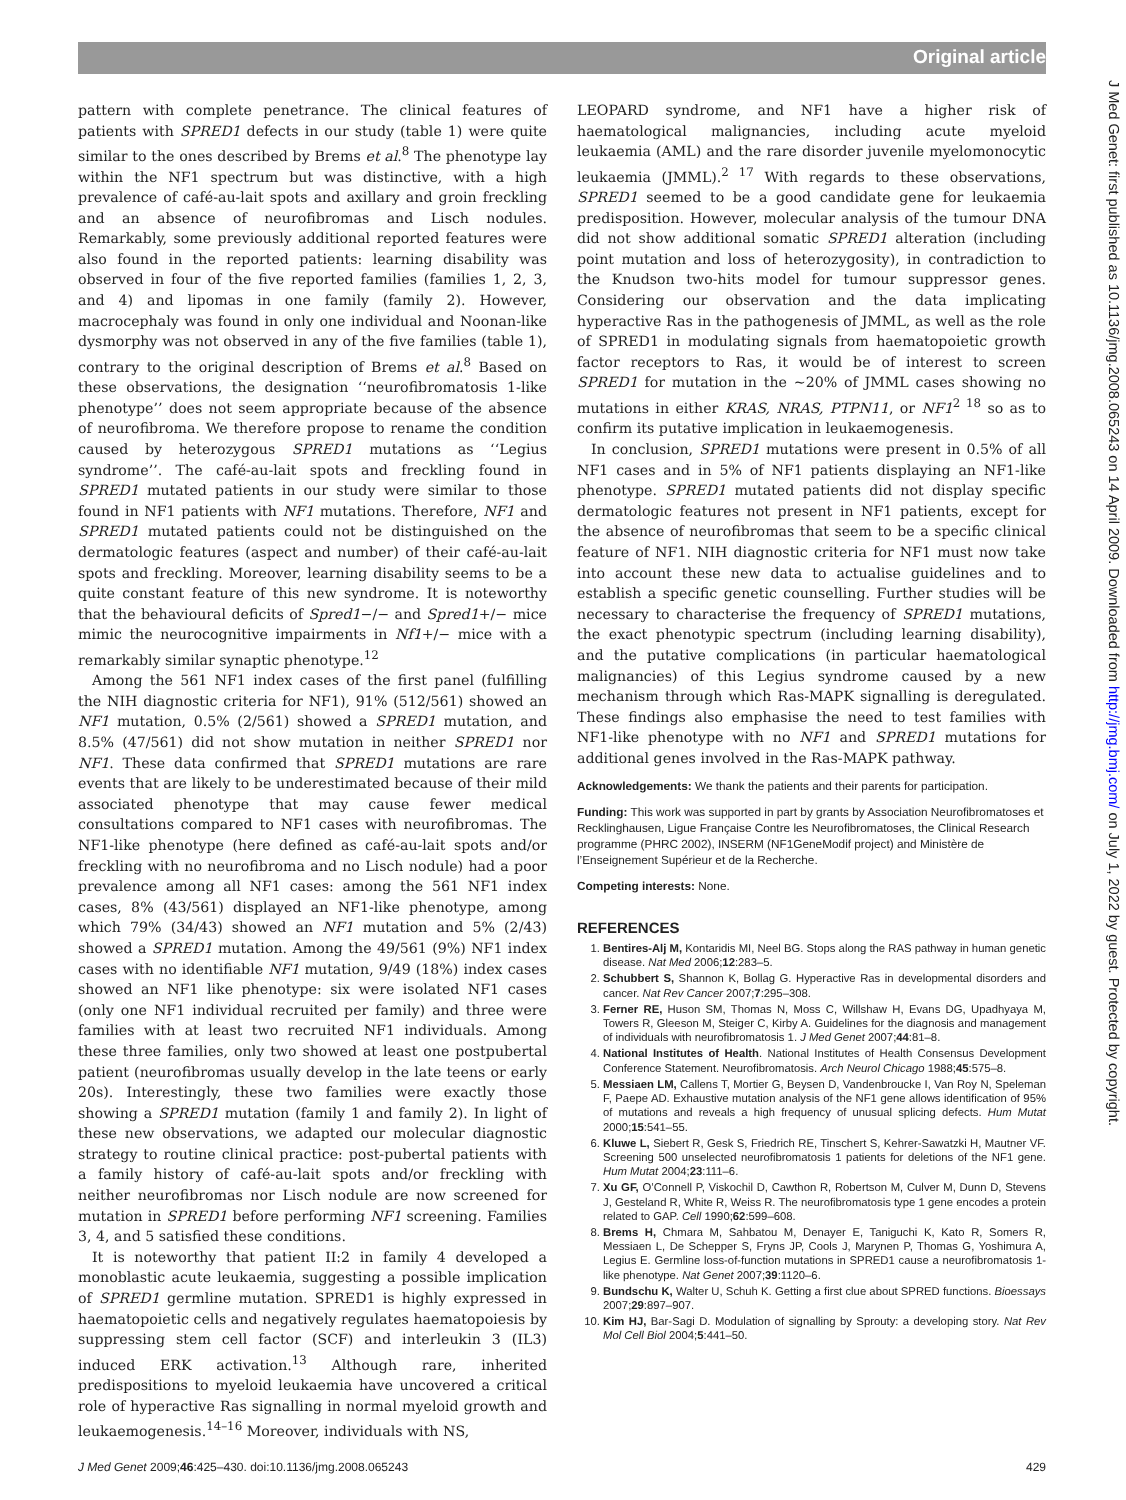Original article
J Med Genet: first published as 10.1136/jmg.2008.065243 on 14 April 2009. Downloaded from http://jmg.bmj.com/ on July 1, 2022 by guest. Protected by copyright.
pattern with complete penetrance. The clinical features of patients with SPRED1 defects in our study (table 1) were quite similar to the ones described by Brems et al.<sup>8</sup> The phenotype lay within the NF1 spectrum but was distinctive, with a high prevalence of café-au-lait spots and axillary and groin freckling and an absence of neurofibromas and Lisch nodules. Remarkably, some previously additional reported features were also found in the reported patients: learning disability was observed in four of the five reported families (families 1, 2, 3, and 4) and lipomas in one family (family 2). However, macrocephaly was found in only one individual and Noonan-like dysmorphy was not observed in any of the five families (table 1), contrary to the original description of Brems et al.<sup>8</sup> Based on these observations, the designation ‘‘neurofibromatosis 1-like phenotype’’ does not seem appropriate because of the absence of neurofibroma. We therefore propose to rename the condition caused by heterozygous SPRED1 mutations as ‘‘Legius syndrome’’. The café-au-lait spots and freckling found in SPRED1 mutated patients in our study were similar to those found in NF1 patients with NF1 mutations. Therefore, NF1 and SPRED1 mutated patients could not be distinguished on the dermatologic features (aspect and number) of their café-au-lait spots and freckling. Moreover, learning disability seems to be a quite constant feature of this new syndrome. It is noteworthy that the behavioural deficits of Spred1−/− and Spred1+/− mice mimic the neurocognitive impairments in Nf1+/− mice with a remarkably similar synaptic phenotype.<sup>12</sup>
Among the 561 NF1 index cases of the first panel (fulfilling the NIH diagnostic criteria for NF1), 91% (512/561) showed an NF1 mutation, 0.5% (2/561) showed a SPRED1 mutation, and 8.5% (47/561) did not show mutation in neither SPRED1 nor NF1. These data confirmed that SPRED1 mutations are rare events that are likely to be underestimated because of their mild associated phenotype that may cause fewer medical consultations compared to NF1 cases with neurofibromas. The NF1-like phenotype (here defined as café-au-lait spots and/or freckling with no neurofibroma and no Lisch nodule) had a poor prevalence among all NF1 cases: among the 561 NF1 index cases, 8% (43/561) displayed an NF1-like phenotype, among which 79% (34/43) showed an NF1 mutation and 5% (2/43) showed a SPRED1 mutation. Among the 49/561 (9%) NF1 index cases with no identifiable NF1 mutation, 9/49 (18%) index cases showed an NF1 like phenotype: six were isolated NF1 cases (only one NF1 individual recruited per family) and three were families with at least two recruited NF1 individuals. Among these three families, only two showed at least one postpubertal patient (neurofibromas usually develop in the late teens or early 20s). Interestingly, these two families were exactly those showing a SPRED1 mutation (family 1 and family 2). In light of these new observations, we adapted our molecular diagnostic strategy to routine clinical practice: post-pubertal patients with a family history of café-au-lait spots and/or freckling with neither neurofibromas nor Lisch nodule are now screened for mutation in SPRED1 before performing NF1 screening. Families 3, 4, and 5 satisfied these conditions.
It is noteworthy that patient II:2 in family 4 developed a monoblastic acute leukaemia, suggesting a possible implication of SPRED1 germline mutation. SPRED1 is highly expressed in haematopoietic cells and negatively regulates haematopoiesis by suppressing stem cell factor (SCF) and interleukin 3 (IL3) induced ERK activation.<sup>13</sup> Although rare, inherited predispositions to myeloid leukaemia have uncovered a critical role of hyperactive Ras signalling in normal myeloid growth and leukaemogenesis.<sup>14–16</sup> Moreover, individuals with NS,
LEOPARD syndrome, and NF1 have a higher risk of haematological malignancies, including acute myeloid leukaemia (AML) and the rare disorder juvenile myelomonocytic leukaemia (JMML).<sup>2 17</sup> With regards to these observations, SPRED1 seemed to be a good candidate gene for leukaemia predisposition. However, molecular analysis of the tumour DNA did not show additional somatic SPRED1 alteration (including point mutation and loss of heterozygosity), in contradiction to the Knudson two-hits model for tumour suppressor genes. Considering our observation and the data implicating hyperactive Ras in the pathogenesis of JMML, as well as the role of SPRED1 in modulating signals from haematopoietic growth factor receptors to Ras, it would be of interest to screen SPRED1 for mutation in the ~20% of JMML cases showing no mutations in either KRAS, NRAS, PTPN11, or NF1<sup>2 18</sup> so as to confirm its putative implication in leukaemogenesis.
In conclusion, SPRED1 mutations were present in 0.5% of all NF1 cases and in 5% of NF1 patients displaying an NF1-like phenotype. SPRED1 mutated patients did not display specific dermatologic features not present in NF1 patients, except for the absence of neurofibromas that seem to be a specific clinical feature of NF1. NIH diagnostic criteria for NF1 must now take into account these new data to actualise guidelines and to establish a specific genetic counselling. Further studies will be necessary to characterise the frequency of SPRED1 mutations, the exact phenotypic spectrum (including learning disability), and the putative complications (in particular haematological malignancies) of this Legius syndrome caused by a new mechanism through which Ras-MAPK signalling is deregulated. These findings also emphasise the need to test families with NF1-like phenotype with no NF1 and SPRED1 mutations for additional genes involved in the Ras-MAPK pathway.
Acknowledgements: We thank the patients and their parents for participation.
Funding: This work was supported in part by grants by Association Neurofibromatoses et Recklinghausen, Ligue Française Contre les Neurofibromatoses, the Clinical Research programme (PHRC 2002), INSERM (NF1GeneModif project) and Ministère de l’Enseignement Supérieur et de la Recherche.
Competing interests: None.
REFERENCES
1. Bentires-Alj M, Kontaridis MI, Neel BG. Stops along the RAS pathway in human genetic disease. Nat Med 2006;12:283–5.
2. Schubbert S, Shannon K, Bollag G. Hyperactive Ras in developmental disorders and cancer. Nat Rev Cancer 2007;7:295–308.
3. Ferner RE, Huson SM, Thomas N, Moss C, Willshaw H, Evans DG, Upadhyaya M, Towers R, Gleeson M, Steiger C, Kirby A. Guidelines for the diagnosis and management of individuals with neurofibromatosis 1. J Med Genet 2007;44:81–8.
4. National Institutes of Health. National Institutes of Health Consensus Development Conference Statement. Neurofibromatosis. Arch Neurol Chicago 1988;45:575–8.
5. Messiaen LM, Callens T, Mortier G, Beysen D, Vandenbroucke I, Van Roy N, Speleman F, Paepe AD. Exhaustive mutation analysis of the NF1 gene allows identification of 95% of mutations and reveals a high frequency of unusual splicing defects. Hum Mutat 2000;15:541–55.
6. Kluwe L, Siebert R, Gesk S, Friedrich RE, Tinschert S, Kehrer-Sawatzki H, Mautner VF. Screening 500 unselected neurofibromatosis 1 patients for deletions of the NF1 gene. Hum Mutat 2004;23:111–6.
7. Xu GF, O’Connell P, Viskochil D, Cawthon R, Robertson M, Culver M, Dunn D, Stevens J, Gesteland R, White R, Weiss R. The neurofibromatosis type 1 gene encodes a protein related to GAP. Cell 1990;62:599–608.
8. Brems H, Chmara M, Sahbatou M, Denayer E, Taniguchi K, Kato R, Somers R, Messiaen L, De Schepper S, Fryns JP, Cools J, Marynen P, Thomas G, Yoshimura A, Legius E. Germline loss-of-function mutations in SPRED1 cause a neurofibromatosis 1-like phenotype. Nat Genet 2007;39:1120–6.
9. Bundschu K, Walter U, Schuh K. Getting a first clue about SPRED functions. Bioessays 2007;29:897–907.
10. Kim HJ, Bar-Sagi D. Modulation of signalling by Sprouty: a developing story. Nat Rev Mol Cell Biol 2004;5:441–50.
J Med Genet 2009;46:425–430. doi:10.1136/jmg.2008.065243 429